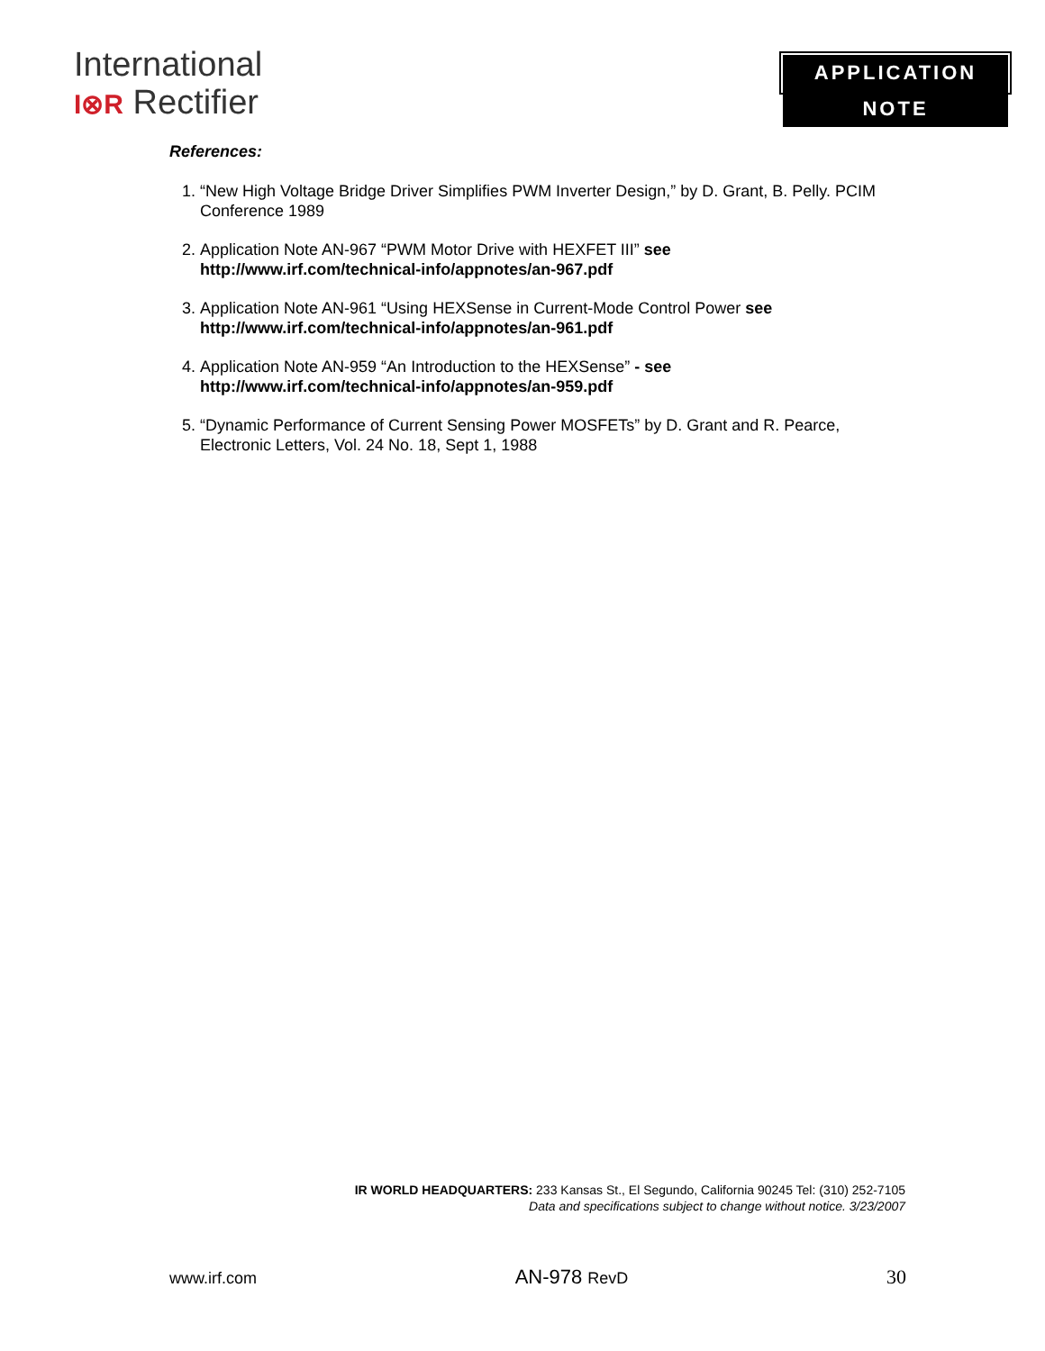International
I⊗R Rectifier
APPLICATION NOTE
References:
1. “New High Voltage Bridge Driver Simplifies PWM Inverter Design,” by D. Grant, B. Pelly. PCIM Conference 1989
2. Application Note AN-967 “PWM Motor Drive with HEXFET III” see http://www.irf.com/technical-info/appnotes/an-967.pdf
3. Application Note AN-961 “Using HEXSense in Current-Mode Control Power see http://www.irf.com/technical-info/appnotes/an-961.pdf
4. Application Note AN-959 “An Introduction to the HEXSense” - see http://www.irf.com/technical-info/appnotes/an-959.pdf
5. “Dynamic Performance of Current Sensing Power MOSFETs” by D. Grant and R. Pearce, Electronic Letters, Vol. 24 No. 18, Sept 1, 1988
IR WORLD HEADQUARTERS: 233 Kansas St., El Segundo, California 90245 Tel: (310) 252-7105
Data and specifications subject to change without notice. 3/23/2007
www.irf.com AN-978 RevD 30